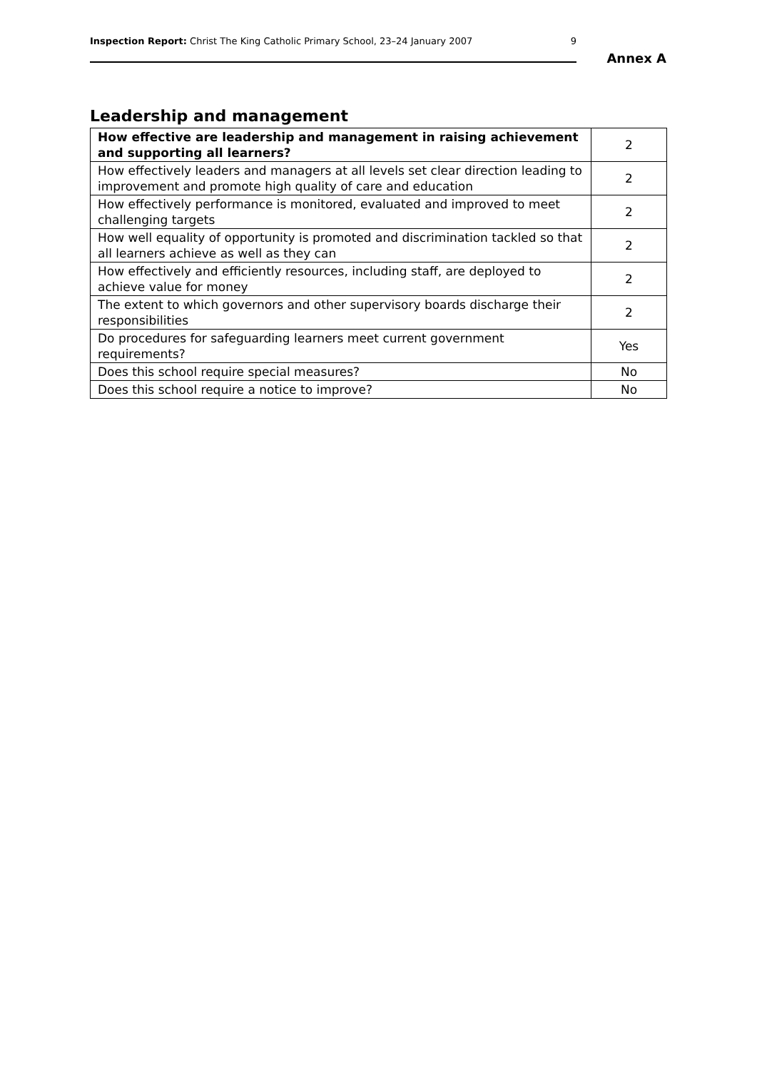Inspection Report: Christ The King Catholic Primary School, 23–24 January 2007 9
Annex A
Leadership and management
| How effective are leadership and management in raising achievement and supporting all learners? | 2 |
| How effectively leaders and managers at all levels set clear direction leading to improvement and promote high quality of care and education | 2 |
| How effectively performance is monitored, evaluated and improved to meet challenging targets | 2 |
| How well equality of opportunity is promoted and discrimination tackled so that all learners achieve as well as they can | 2 |
| How effectively and efficiently resources, including staff, are deployed to achieve value for money | 2 |
| The extent to which governors and other supervisory boards discharge their responsibilities | 2 |
| Do procedures for safeguarding learners meet current government requirements? | Yes |
| Does this school require special measures? | No |
| Does this school require a notice to improve? | No |